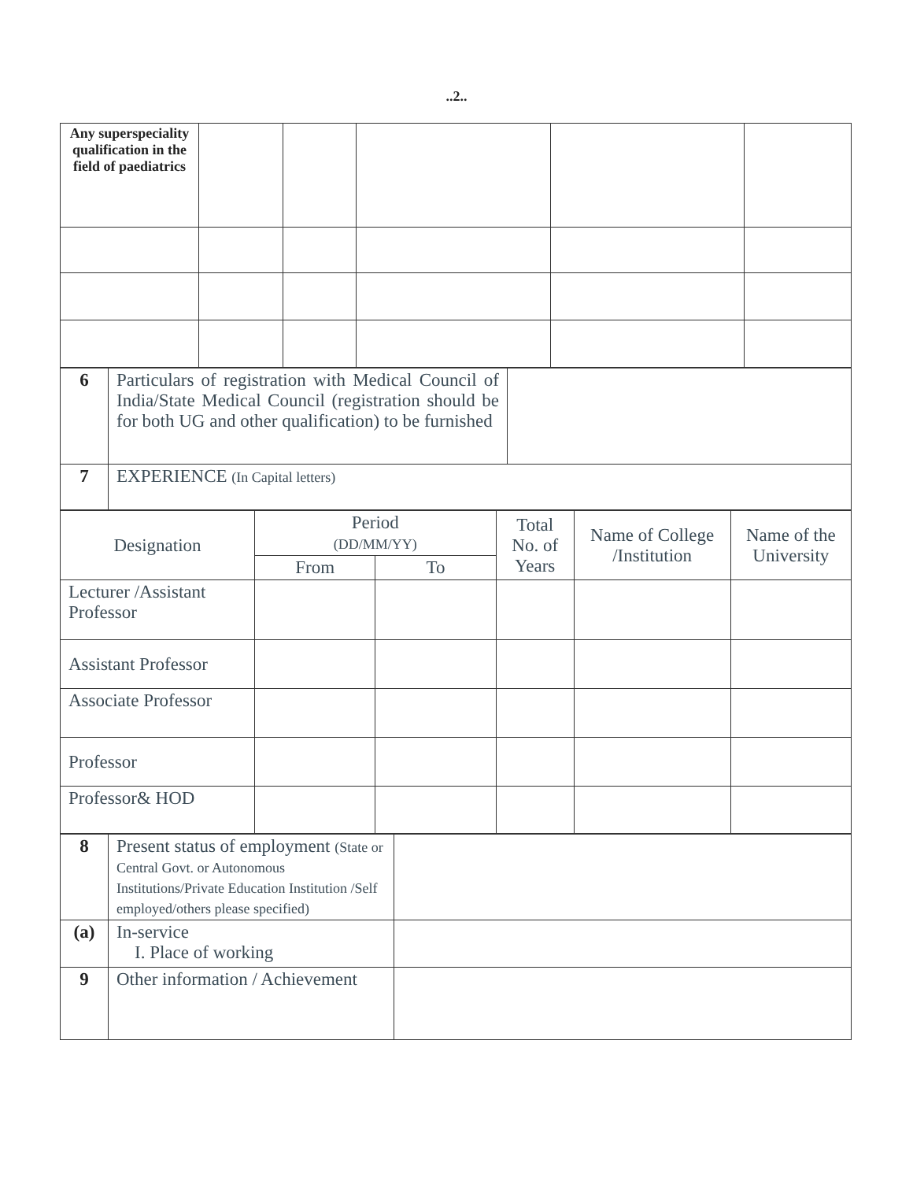..2..
| Any superspeciality qualification in the field of paediatrics | | | | | |
| 6 | Particulars of registration with Medical Council of India/State Medical Council (registration should be for both UG and other qualification) to be furnished | |
| 7 | EXPERIENCE (In Capital letters) | |
| Designation | Period (DD/MM/YY) | | Total No. of Years | Name of College /Institution | Name of the University |
| --- | --- | --- | --- | --- | --- |
| | From | To | | | |
| Lecturer /Assistant Professor | | | | | |
| Assistant Professor | | | | | |
| Associate Professor | | | | | |
| Professor | | | | | |
| Professor& HOD | | | | | |
| 8 | Present status of employment (State or Central Govt. or Autonomous Institutions/Private Education Institution /Self employed/others please specified) | |
| (a) | In-service I. Place of working | |
| 9 | Other information / Achievement | |